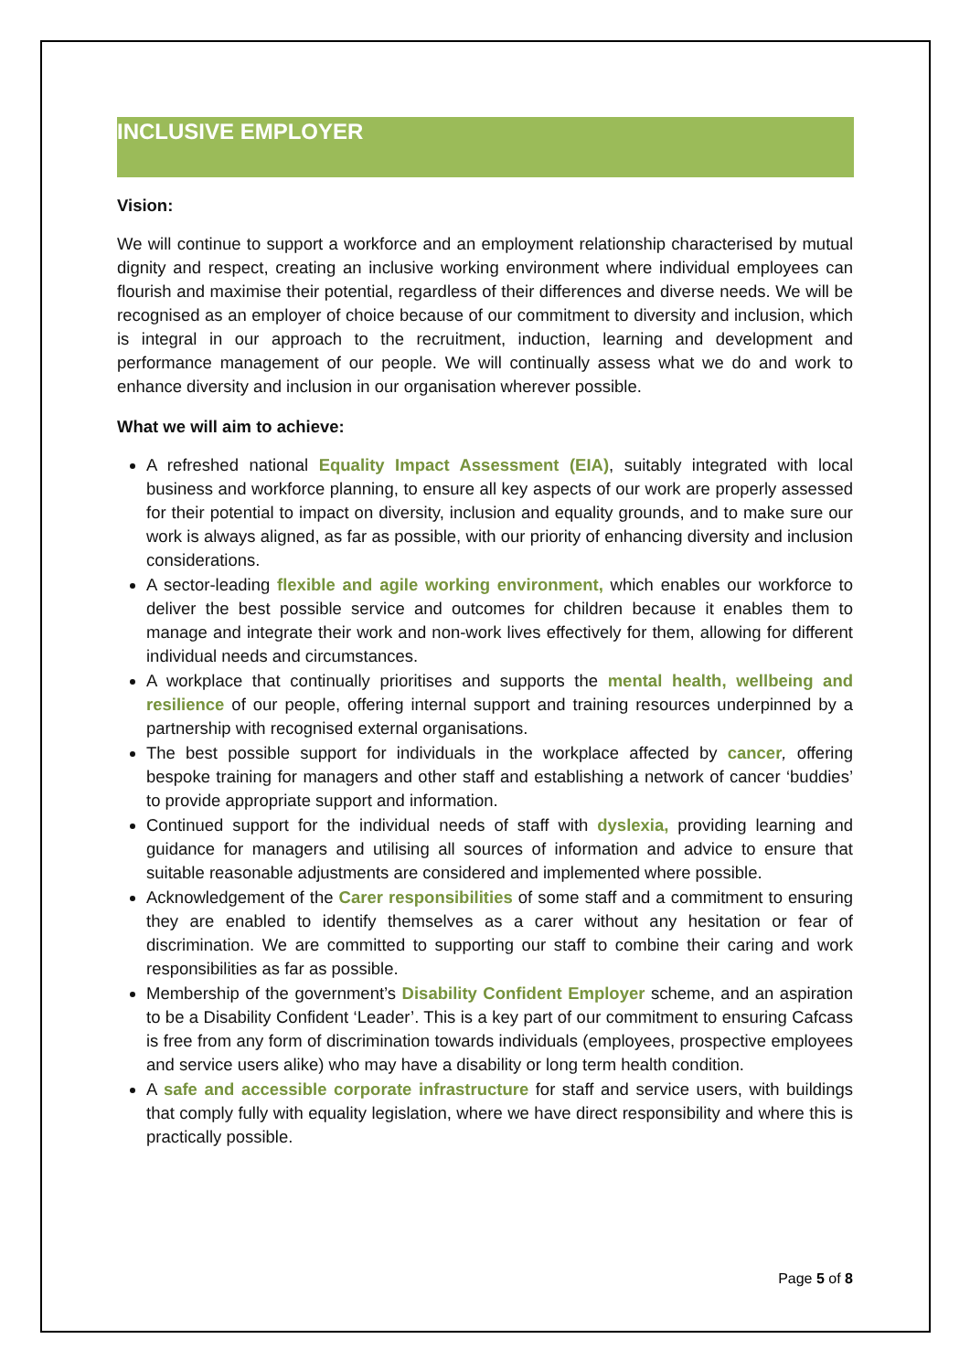INCLUSIVE EMPLOYER
Vision:
We will continue to support a workforce and an employment relationship characterised by mutual dignity and respect, creating an inclusive working environment where individual employees can flourish and maximise their potential, regardless of their differences and diverse needs. We will be recognised as an employer of choice because of our commitment to diversity and inclusion, which is integral in our approach to the recruitment, induction, learning and development and performance management of our people. We will continually assess what we do and work to enhance diversity and inclusion in our organisation wherever possible.
What we will aim to achieve:
A refreshed national Equality Impact Assessment (EIA), suitably integrated with local business and workforce planning, to ensure all key aspects of our work are properly assessed for their potential to impact on diversity, inclusion and equality grounds, and to make sure our work is always aligned, as far as possible, with our priority of enhancing diversity and inclusion considerations.
A sector-leading flexible and agile working environment, which enables our workforce to deliver the best possible service and outcomes for children because it enables them to manage and integrate their work and non-work lives effectively for them, allowing for different individual needs and circumstances.
A workplace that continually prioritises and supports the mental health, wellbeing and resilience of our people, offering internal support and training resources underpinned by a partnership with recognised external organisations.
The best possible support for individuals in the workplace affected by cancer, offering bespoke training for managers and other staff and establishing a network of cancer ‘buddies’ to provide appropriate support and information.
Continued support for the individual needs of staff with dyslexia, providing learning and guidance for managers and utilising all sources of information and advice to ensure that suitable reasonable adjustments are considered and implemented where possible.
Acknowledgement of the Carer responsibilities of some staff and a commitment to ensuring they are enabled to identify themselves as a carer without any hesitation or fear of discrimination. We are committed to supporting our staff to combine their caring and work responsibilities as far as possible.
Membership of the government’s Disability Confident Employer scheme, and an aspiration to be a Disability Confident ‘Leader’. This is a key part of our commitment to ensuring Cafcass is free from any form of discrimination towards individuals (employees, prospective employees and service users alike) who may have a disability or long term health condition.
A safe and accessible corporate infrastructure for staff and service users, with buildings that comply fully with equality legislation, where we have direct responsibility and where this is practically possible.
Page 5 of 8